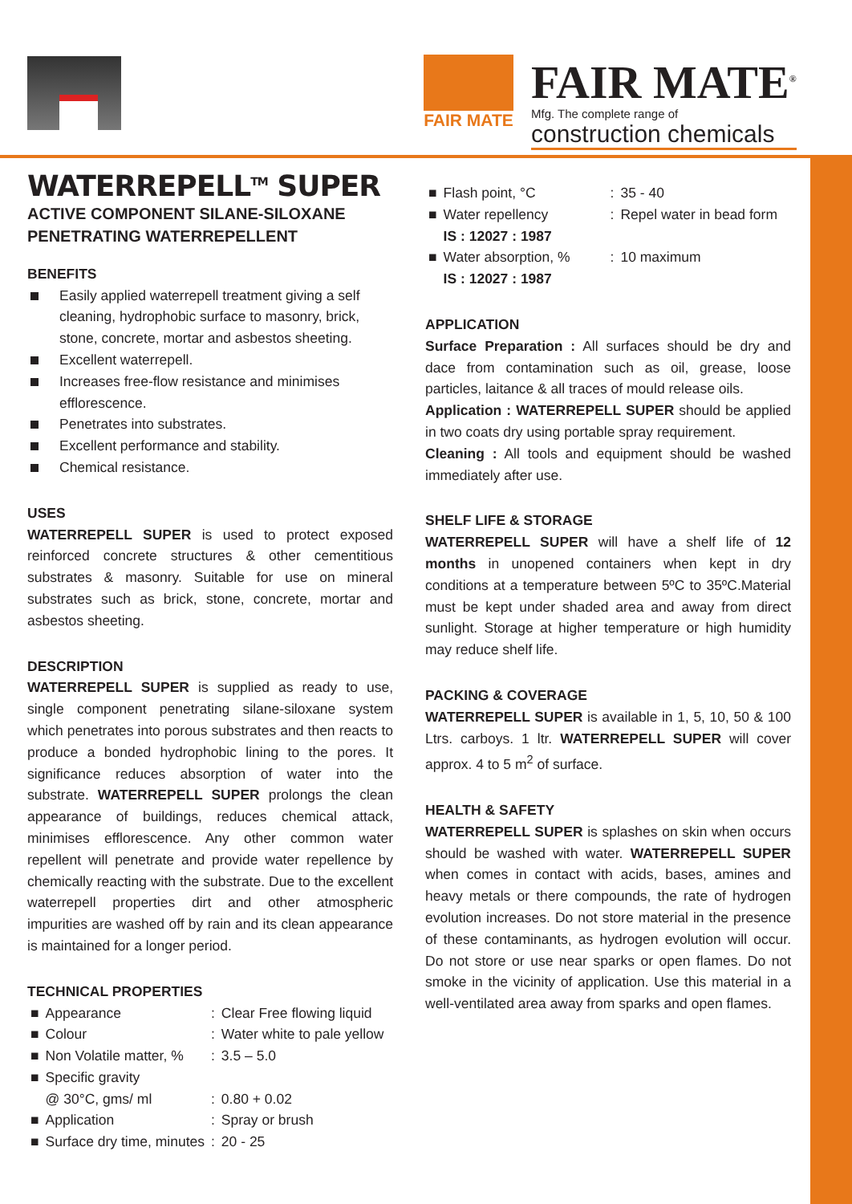FAIR MATE
FAIR MATE<sup>®</sup>
Mfg. The complete range of
construction chemicals
WATERREPELL<sup>TM</sup> SUPER
ACTIVE COMPONENT SILANE-SILOXANE PENETRATING WATERREPELLENT
BENEFITS
Easily applied waterrepell treatment giving a self cleaning, hydrophobic surface to masonry, brick, stone, concrete, mortar and asbestos sheeting.
Excellent waterrepell.
Increases free-flow resistance and minimises efflorescence.
Penetrates into substrates.
Excellent performance and stability.
Chemical resistance.
USES
WATERREPELL SUPER is used to protect exposed reinforced concrete structures & other cementitious substrates & masonry. Suitable for use on mineral substrates such as brick, stone, concrete, mortar and asbestos sheeting.
DESCRIPTION
WATERREPELL SUPER is supplied as ready to use, single component penetrating silane-siloxane system which penetrates into porous substrates and then reacts to produce a bonded hydrophobic lining to the pores. It significance reduces absorption of water into the substrate. WATERREPELL SUPER prolongs the clean appearance of buildings, reduces chemical attack, minimises efflorescence. Any other common water repellent will penetrate and provide water repellence by chemically reacting with the substrate. Due to the excellent waterrepell properties dirt and other atmospheric impurities are washed off by rain and its clean appearance is maintained for a longer period.
TECHNICAL PROPERTIES
| ■ | Appearance | : | Clear Free flowing liquid |
| ■ | Colour | : | Water white to pale yellow |
| ■ | Non Volatile matter, % | : | 3.5 – 5.0 |
| ■ | Specific gravity @ 30°C, gms/ ml | : | 0.80 + 0.02 |
| ■ | Application | : | Spray or brush |
| ■ | Surface dry time, minutes | : | 20 - 25 |
| ■ | Flash point, °C | : | 35 - 40 |
| ■ | Water repellency IS : 12027 : 1987 | : | Repel water in bead form |
| ■ | Water absorption, % IS : 12027 : 1987 | : | 10 maximum |
APPLICATION
Surface Preparation : All surfaces should be dry and dace from contamination such as oil, grease, loose particles, laitance & all traces of mould release oils.
Application : WATERREPELL SUPER should be applied in two coats dry using portable spray requirement.
Cleaning : All tools and equipment should be washed immediately after use.
SHELF LIFE & STORAGE
WATERREPELL SUPER will have a shelf life of 12 months in unopened containers when kept in dry conditions at a temperature between 5ºC to 35ºC.Material must be kept under shaded area and away from direct sunlight. Storage at higher temperature or high humidity may reduce shelf life.
PACKING & COVERAGE
WATERREPELL SUPER is available in 1, 5, 10, 50 & 100 Ltrs. carboys. 1 ltr. WATERREPELL SUPER will cover approx. 4 to 5 m<sup>2</sup> of surface.
HEALTH & SAFETY
WATERREPELL SUPER is splashes on skin when occurs should be washed with water. WATERREPELL SUPER when comes in contact with acids, bases, amines and heavy metals or there compounds, the rate of hydrogen evolution increases. Do not store material in the presence of these contaminants, as hydrogen evolution will occur. Do not store or use near sparks or open flames. Do not smoke in the vicinity of application. Use this material in a well-ventilated area away from sparks and open flames.